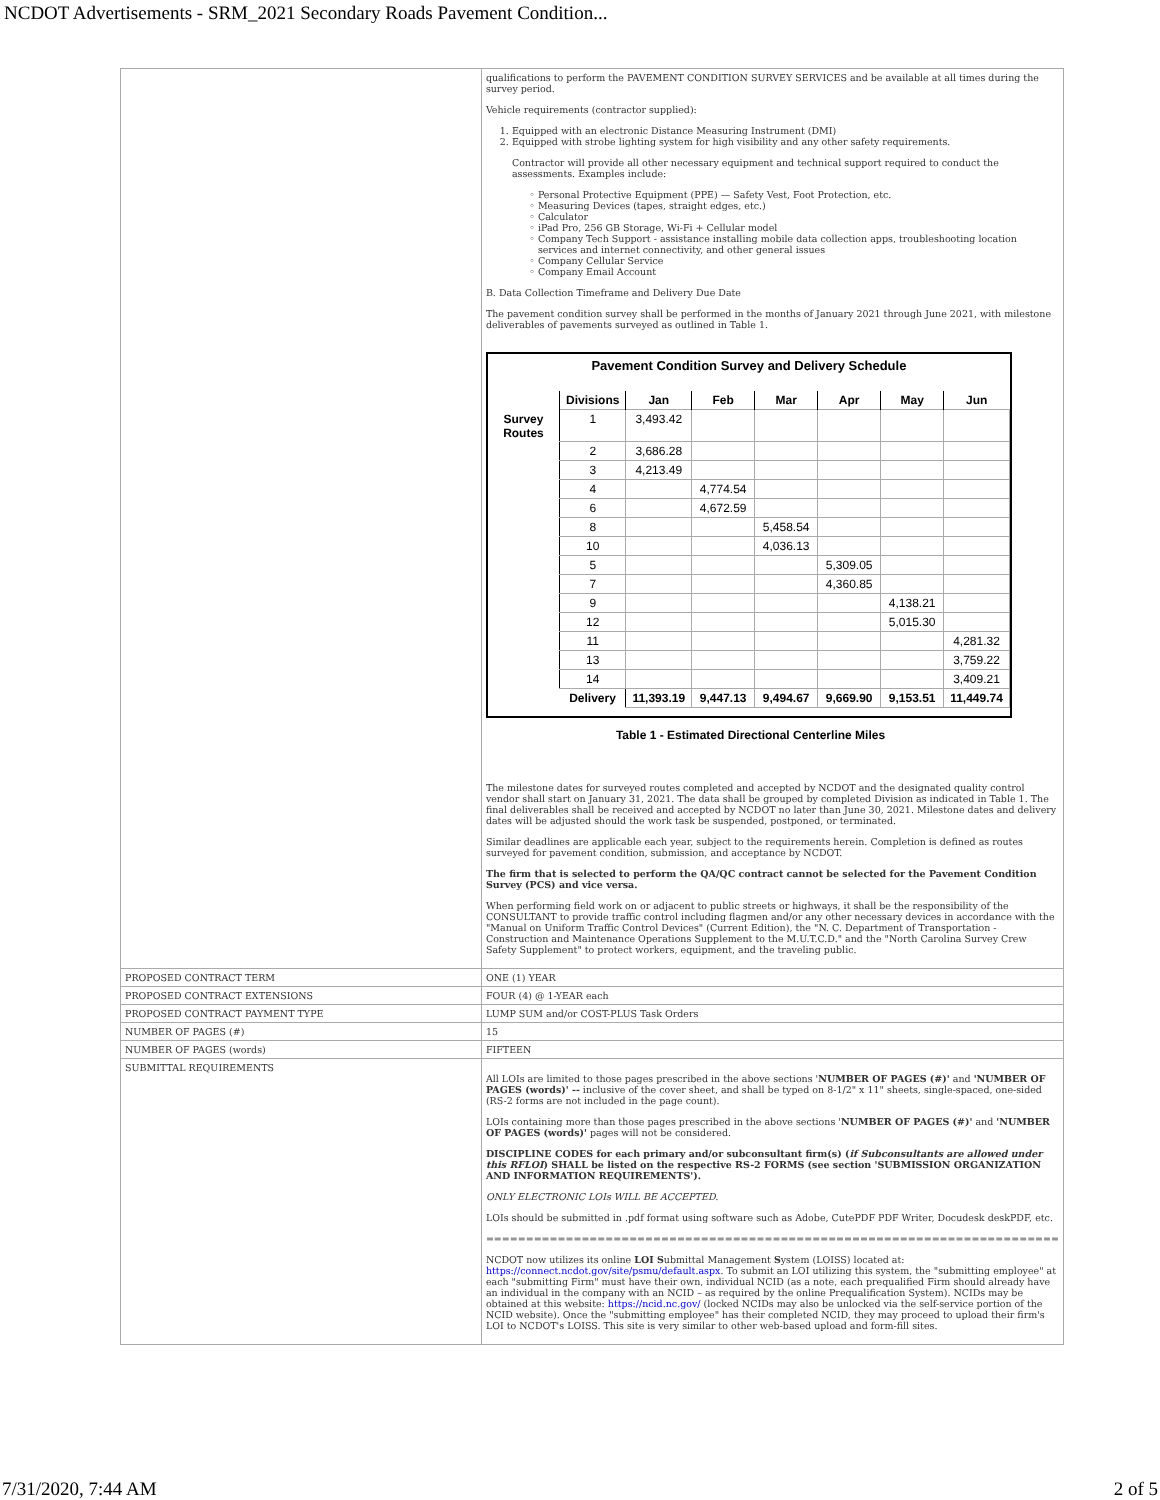NCDOT Advertisements - SRM_2021 Secondary Roads Pavement Condition...
| | qualifications to perform the PAVEMENT CONDITION SURVEY SERVICES and be available at all times during the survey period. Vehicle requirements (contractor supplied): 1. Equipped with an electronic Distance Measuring Instrument (DMI) 2. Equipped with strobe lighting system for high visibility and any other safety requirements. Contractor will provide all other necessary equipment and technical support required to conduct the assessments. Examples include: Personal Protective Equipment (PPE) — Safety Vest, Foot Protection, etc. Measuring Devices (tapes, straight edges, etc.) Calculator iPad Pro, 256 GB Storage, Wi-Fi + Cellular model Company Tech Support - assistance installing mobile data collection apps, troubleshooting location services and internet connectivity, and other general issues Company Cellular Service Company Email Account B. Data Collection Timeframe and Delivery Due Date The pavement condition survey shall be performed in the months of January 2021 through June 2021, with milestone deliverables of pavements surveyed as outlined in Table 1. Pavement Condition Survey and Delivery Schedule / / Divisions / Jan / Feb / Mar / Apr / May / Jun / / --- / --- / --- / --- / --- / --- / --- / --- / / Survey Routes / 1 / 3,493.42 / / / / / / / / 2 / 3,686.28 / / / / / / / / 3 / 4,213.49 / / / / / / / / 4 / / 4,774.54 / / / / / / / 6 / / 4,672.59 / / / / / / / 8 / / / 5,458.54 / / / / / / 10 / / / 4,036.13 / / / / / / 5 / / / / 5,309.05 / / / / / 7 / / / / 4,360.85 / / / / / 9 / / / / / 4,138.21 / / / / 12 / / / / / 5,015.30 / / / / 11 / / / / / / 4,281.32 / / / 13 / / / / / / 3,759.22 / / / 14 / / / / / / 3,409.21 / / / Delivery / 11,393.19 / 9,447.13 / 9,494.67 / 9,669.90 / 9,153.51 / 11,449.74 / Table 1 - Estimated Directional Centerline Miles The milestone dates for surveyed routes completed and accepted by NCDOT and the designated quality control vendor shall start on January 31, 2021. The data shall be grouped by completed Division as indicated in Table 1. The final deliverables shall be received and accepted by NCDOT no later than June 30, 2021. Milestone dates and delivery dates will be adjusted should the work task be suspended, postponed, or terminated. Similar deadlines are applicable each year, subject to the requirements herein. Completion is defined as routes surveyed for pavement condition, submission, and acceptance by NCDOT. The firm that is selected to perform the QA/QC contract cannot be selected for the Pavement Condition Survey (PCS) and vice versa. When performing field work on or adjacent to public streets or highways, it shall be the responsibility of the CONSULTANT to provide traffic control including flagmen and/or any other necessary devices in accordance with the "Manual on Uniform Traffic Control Devices" (Current Edition), the "N. C. Department of Transportation - Construction and Maintenance Operations Supplement to the M.U.T.C.D." and the "North Carolina Survey Crew Safety Supplement" to protect workers, equipment, and the traveling public. |
| PROPOSED CONTRACT TERM | ONE (1) YEAR |
| PROPOSED CONTRACT EXTENSIONS | FOUR (4) @ 1-YEAR each |
| PROPOSED CONTRACT PAYMENT TYPE | LUMP SUM and/or COST-PLUS Task Orders |
| NUMBER OF PAGES (#) | 15 |
| NUMBER OF PAGES (words) | FIFTEEN |
| SUBMITTAL REQUIREMENTS | All LOIs are limited to those pages prescribed in the above sections ' NUMBER OF PAGES (#)' and 'NUMBER OF PAGES (words)' -- inclusive of the cover sheet, and shall be typed on 8-1/2" x 11" sheets, single-spaced, one-sided (RS-2 forms are not included in the page count). LOIs containing more than those pages prescribed in the above sections ' NUMBER OF PAGES (#)' and 'NUMBER OF PAGES (words)' pages will not be considered. DISCIPLINE CODES for each primary and/or subconsultant firm(s) ( if Subconsultants are allowed under this RFLOI ) SHALL be listed on the respective RS-2 FORMS (see section 'SUBMISSION ORGANIZATION AND INFORMATION REQUIREMENTS'). ONLY ELECTRONIC LOIs WILL BE ACCEPTED. LOIs should be submitted in .pdf format using software such as Adobe, CutePDF PDF Writer, Docudesk deskPDF, etc. ======================================================================== NCDOT now utilizes its online LOI S ubmittal Management S ystem (LOISS) located at: https://connect.ncdot.gov/site/psmu/default.aspx . To submit an LOI utilizing this system, the "submitting employee" at each "submitting Firm" must have their own, individual NCID (as a note, each prequalified Firm should already have an individual in the company with an NCID – as required by the online Prequalification System). NCIDs may be obtained at this website: https://ncid.nc.gov/ (locked NCIDs may also be unlocked via the self-service portion of the NCID website). Once the "submitting employee" has their completed NCID, they may proceed to upload their firm's LOI to NCDOT's LOISS. This site is very similar to other web-based upload and form-fill sites. |
7/31/2020, 7:44 AM 2 of 5